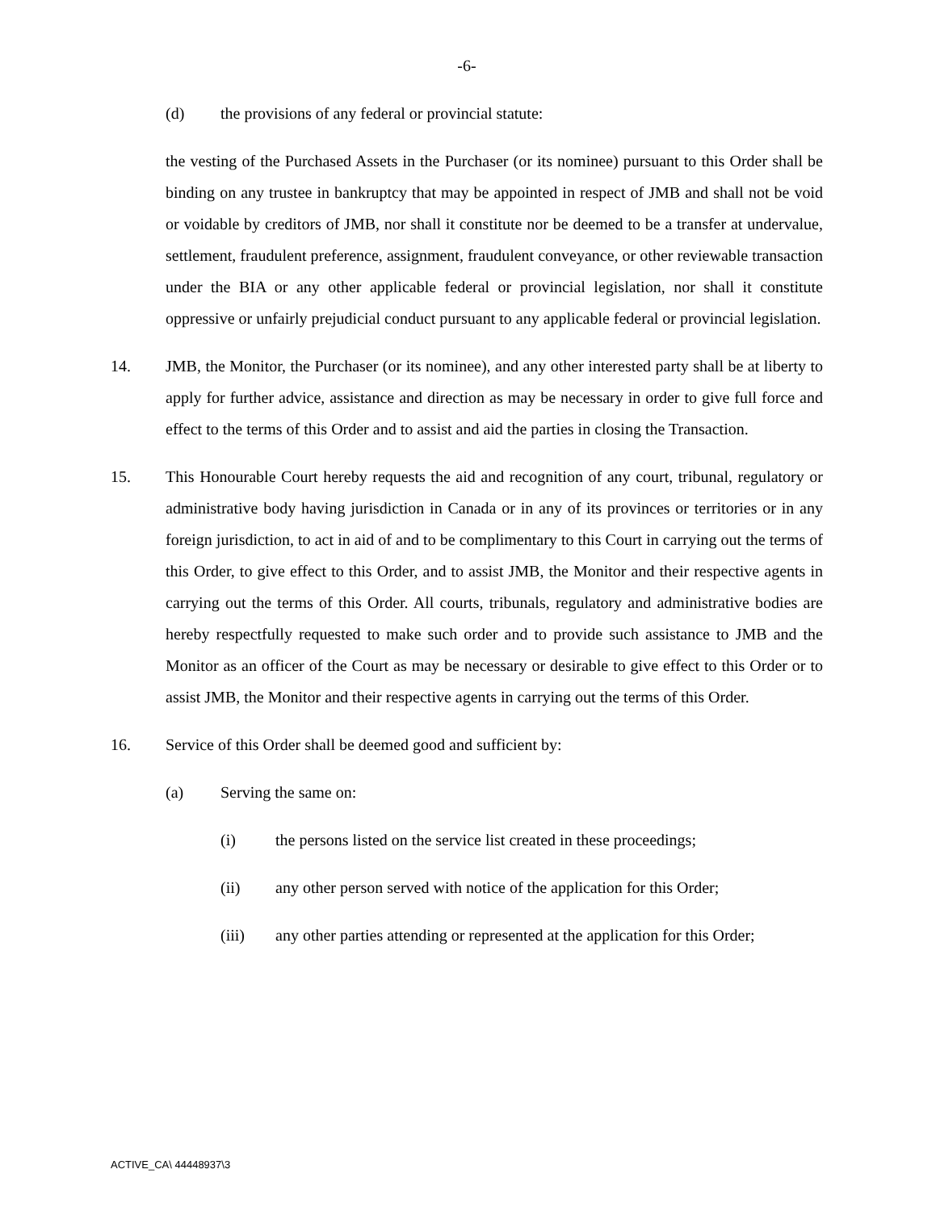-6-
(d) the provisions of any federal or provincial statute:
the vesting of the Purchased Assets in the Purchaser (or its nominee) pursuant to this Order shall be binding on any trustee in bankruptcy that may be appointed in respect of JMB and shall not be void or voidable by creditors of JMB, nor shall it constitute nor be deemed to be a transfer at undervalue, settlement, fraudulent preference, assignment, fraudulent conveyance, or other reviewable transaction under the BIA or any other applicable federal or provincial legislation, nor shall it constitute oppressive or unfairly prejudicial conduct pursuant to any applicable federal or provincial legislation.
14. JMB, the Monitor, the Purchaser (or its nominee), and any other interested party shall be at liberty to apply for further advice, assistance and direction as may be necessary in order to give full force and effect to the terms of this Order and to assist and aid the parties in closing the Transaction.
15. This Honourable Court hereby requests the aid and recognition of any court, tribunal, regulatory or administrative body having jurisdiction in Canada or in any of its provinces or territories or in any foreign jurisdiction, to act in aid of and to be complimentary to this Court in carrying out the terms of this Order, to give effect to this Order, and to assist JMB, the Monitor and their respective agents in carrying out the terms of this Order. All courts, tribunals, regulatory and administrative bodies are hereby respectfully requested to make such order and to provide such assistance to JMB and the Monitor as an officer of the Court as may be necessary or desirable to give effect to this Order or to assist JMB, the Monitor and their respective agents in carrying out the terms of this Order.
16. Service of this Order shall be deemed good and sufficient by:
(a) Serving the same on:
(i) the persons listed on the service list created in these proceedings;
(ii) any other person served with notice of the application for this Order;
(iii) any other parties attending or represented at the application for this Order;
ACTIVE_CA\ 44448937\3